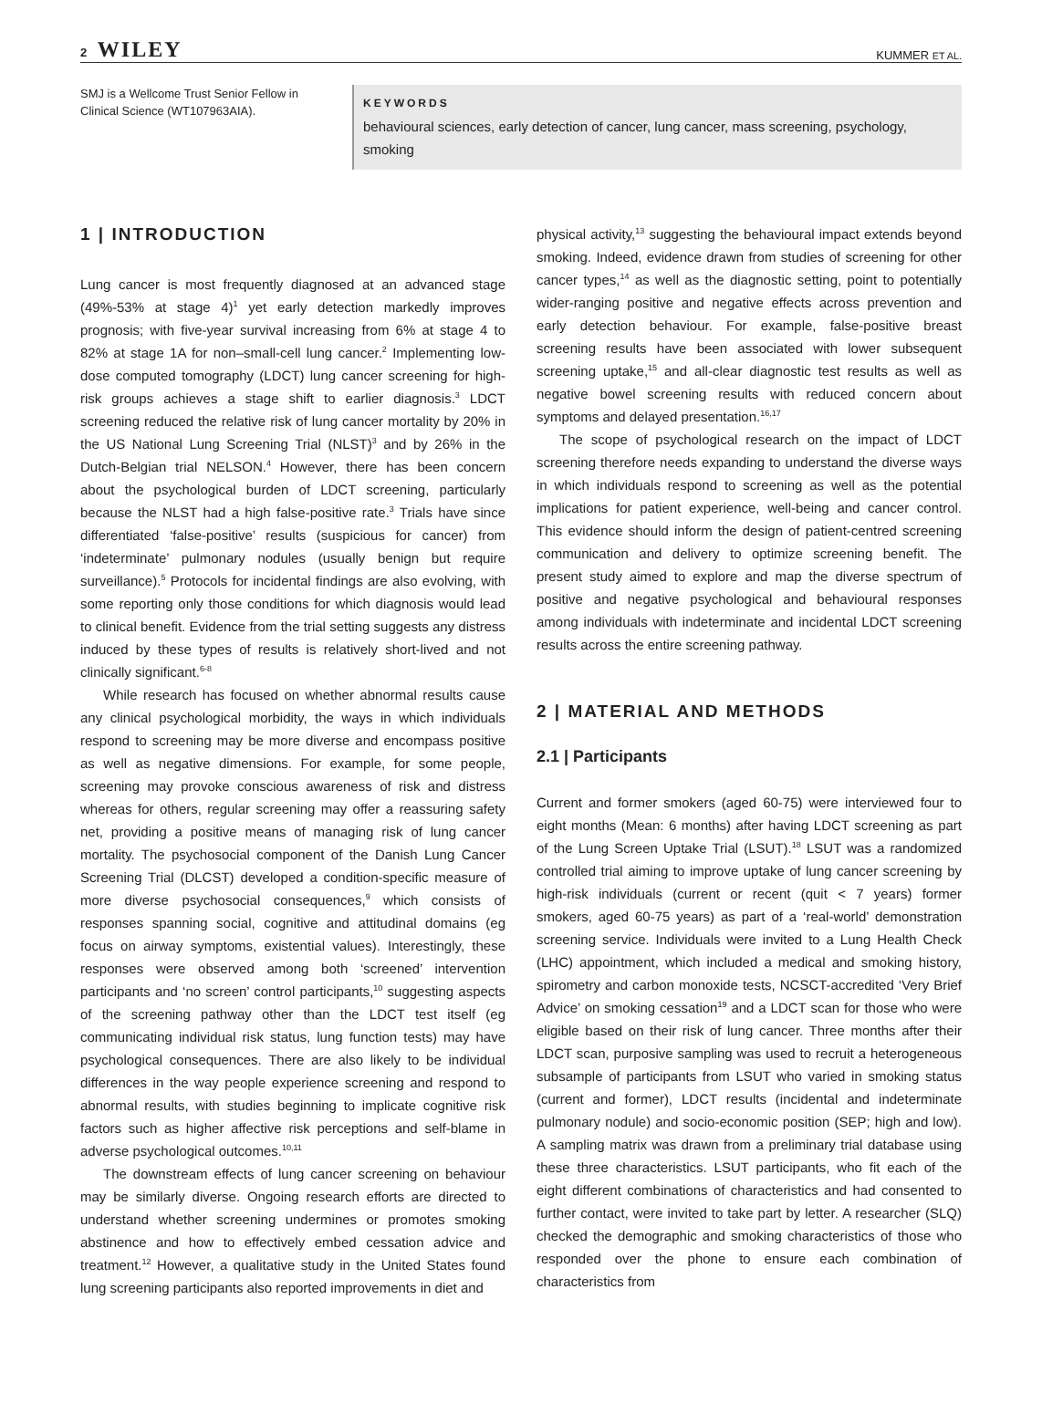2 WILEY
KUMMER ET AL.
SMJ is a Wellcome Trust Senior Fellow in Clinical Science (WT107963AIA).
KEYWORDS
behavioural sciences, early detection of cancer, lung cancer, mass screening, psychology, smoking
1 | INTRODUCTION
Lung cancer is most frequently diagnosed at an advanced stage (49%-53% at stage 4)<sup>1</sup> yet early detection markedly improves prognosis; with five-year survival increasing from 6% at stage 4 to 82% at stage 1A for non–small-cell lung cancer.<sup>2</sup> Implementing low-dose computed tomography (LDCT) lung cancer screening for high-risk groups achieves a stage shift to earlier diagnosis.<sup>3</sup> LDCT screening reduced the relative risk of lung cancer mortality by 20% in the US National Lung Screening Trial (NLST)<sup>3</sup> and by 26% in the Dutch-Belgian trial NELSON.<sup>4</sup> However, there has been concern about the psychological burden of LDCT screening, particularly because the NLST had a high false-positive rate.<sup>3</sup> Trials have since differentiated ‘false-positive’ results (suspicious for cancer) from ‘indeterminate’ pulmonary nodules (usually benign but require surveillance).<sup>5</sup> Protocols for incidental findings are also evolving, with some reporting only those conditions for which diagnosis would lead to clinical benefit. Evidence from the trial setting suggests any distress induced by these types of results is relatively short-lived and not clinically significant.<sup>6-8</sup>
While research has focused on whether abnormal results cause any clinical psychological morbidity, the ways in which individuals respond to screening may be more diverse and encompass positive as well as negative dimensions. For example, for some people, screening may provoke conscious awareness of risk and distress whereas for others, regular screening may offer a reassuring safety net, providing a positive means of managing risk of lung cancer mortality. The psychosocial component of the Danish Lung Cancer Screening Trial (DLCST) developed a condition-specific measure of more diverse psychosocial consequences,<sup>9</sup> which consists of responses spanning social, cognitive and attitudinal domains (eg focus on airway symptoms, existential values). Interestingly, these responses were observed among both ‘screened’ intervention participants and ‘no screen’ control participants,<sup>10</sup> suggesting aspects of the screening pathway other than the LDCT test itself (eg communicating individual risk status, lung function tests) may have psychological consequences. There are also likely to be individual differences in the way people experience screening and respond to abnormal results, with studies beginning to implicate cognitive risk factors such as higher affective risk perceptions and self-blame in adverse psychological outcomes.<sup>10,11</sup>
The downstream effects of lung cancer screening on behaviour may be similarly diverse. Ongoing research efforts are directed to understand whether screening undermines or promotes smoking abstinence and how to effectively embed cessation advice and treatment.<sup>12</sup> However, a qualitative study in the United States found lung screening participants also reported improvements in diet and
physical activity,<sup>13</sup> suggesting the behavioural impact extends beyond smoking. Indeed, evidence drawn from studies of screening for other cancer types,<sup>14</sup> as well as the diagnostic setting, point to potentially wider-ranging positive and negative effects across prevention and early detection behaviour. For example, false-positive breast screening results have been associated with lower subsequent screening uptake,<sup>15</sup> and all-clear diagnostic test results as well as negative bowel screening results with reduced concern about symptoms and delayed presentation.<sup>16,17</sup>
The scope of psychological research on the impact of LDCT screening therefore needs expanding to understand the diverse ways in which individuals respond to screening as well as the potential implications for patient experience, well-being and cancer control. This evidence should inform the design of patient-centred screening communication and delivery to optimize screening benefit. The present study aimed to explore and map the diverse spectrum of positive and negative psychological and behavioural responses among individuals with indeterminate and incidental LDCT screening results across the entire screening pathway.
2 | MATERIAL AND METHODS
2.1 | Participants
Current and former smokers (aged 60-75) were interviewed four to eight months (Mean: 6 months) after having LDCT screening as part of the Lung Screen Uptake Trial (LSUT).<sup>18</sup> LSUT was a randomized controlled trial aiming to improve uptake of lung cancer screening by high-risk individuals (current or recent (quit < 7 years) former smokers, aged 60-75 years) as part of a ‘real-world’ demonstration screening service. Individuals were invited to a Lung Health Check (LHC) appointment, which included a medical and smoking history, spirometry and carbon monoxide tests, NCSCT-accredited ‘Very Brief Advice’ on smoking cessation<sup>19</sup> and a LDCT scan for those who were eligible based on their risk of lung cancer. Three months after their LDCT scan, purposive sampling was used to recruit a heterogeneous subsample of participants from LSUT who varied in smoking status (current and former), LDCT results (incidental and indeterminate pulmonary nodule) and socio-economic position (SEP; high and low). A sampling matrix was drawn from a preliminary trial database using these three characteristics. LSUT participants, who fit each of the eight different combinations of characteristics and had consented to further contact, were invited to take part by letter. A researcher (SLQ) checked the demographic and smoking characteristics of those who responded over the phone to ensure each combination of characteristics from